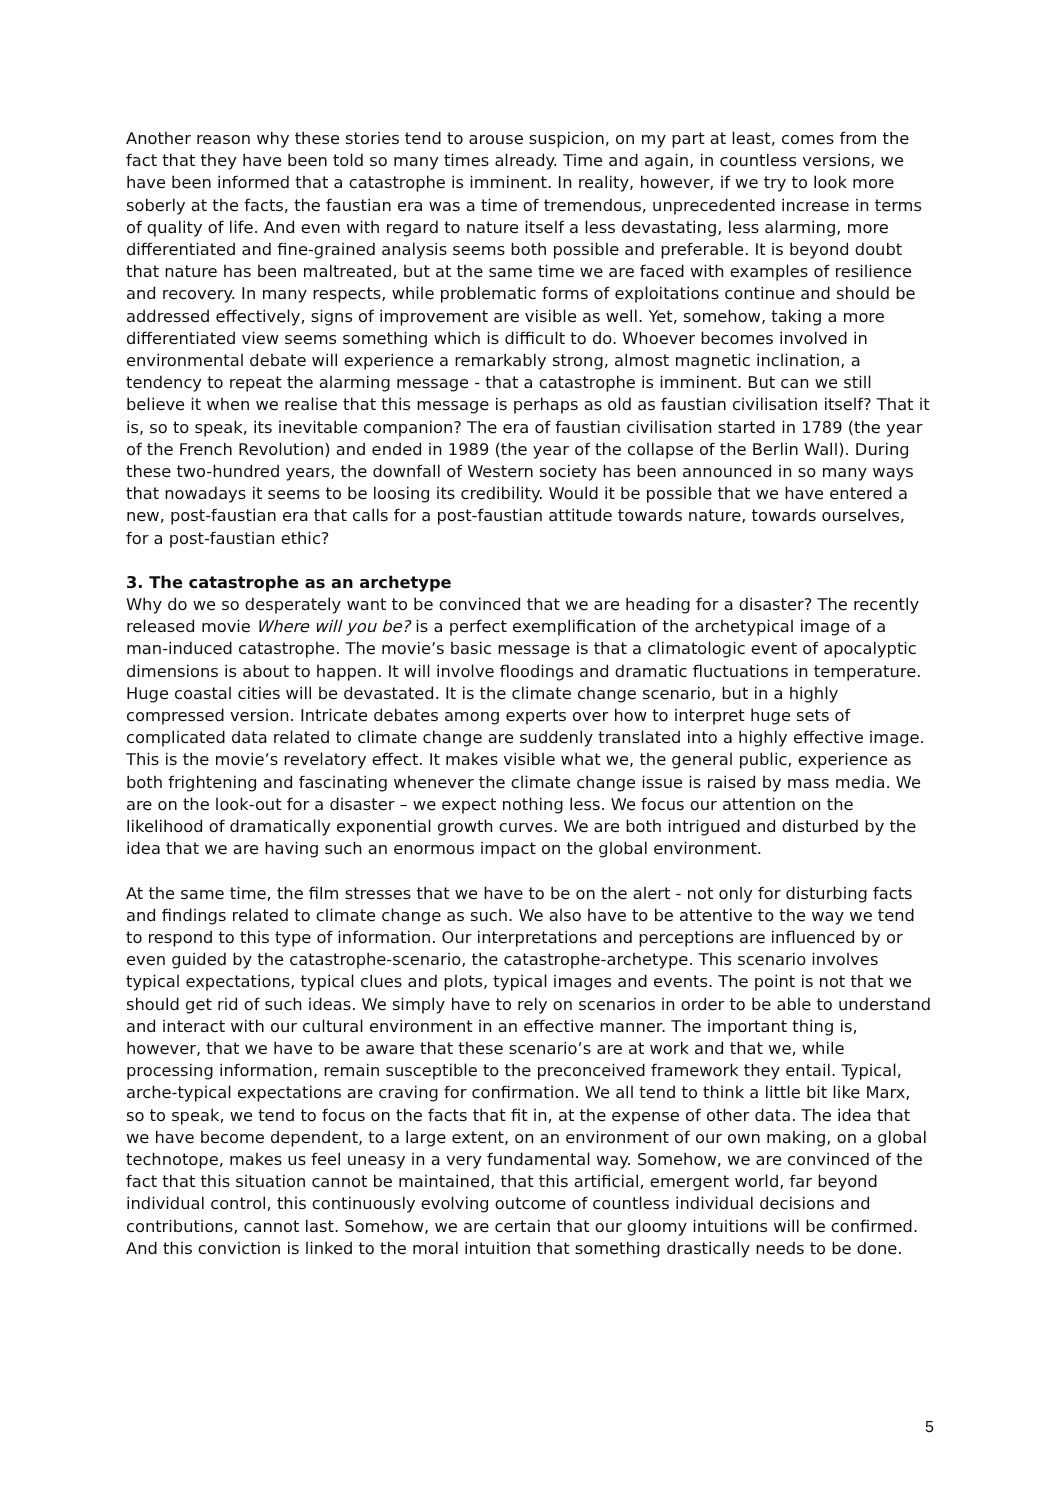Another reason why these stories tend to arouse suspicion, on my part at least, comes from the fact that they have been told so many times already. Time and again, in countless versions, we have been informed that a catastrophe is imminent. In reality, however, if we try to look more soberly at the facts, the faustian era was a time of tremendous, unprecedented increase in terms of quality of life. And even with regard to nature itself a less devastating, less alarming, more differentiated and fine-grained analysis seems both possible and preferable. It is beyond doubt that nature has been maltreated, but at the same time we are faced with examples of resilience and recovery. In many respects, while problematic forms of exploitations continue and should be addressed effectively, signs of improvement are visible as well. Yet, somehow, taking a more differentiated view seems something which is difficult to do. Whoever becomes involved in environmental debate will experience a remarkably strong, almost magnetic inclination, a tendency to repeat the alarming message - that a catastrophe is imminent. But can we still believe it when we realise that this message is perhaps as old as faustian civilisation itself? That it is, so to speak, its inevitable companion? The era of faustian civilisation started in 1789 (the year of the French Revolution) and ended in 1989 (the year of the collapse of the Berlin Wall). During these two-hundred years, the downfall of Western society has been announced in so many ways that nowadays it seems to be loosing its credibility. Would it be possible that we have entered a new, post-faustian era that calls for a post-faustian attitude towards nature, towards ourselves, for a post-faustian ethic?
3. The catastrophe as an archetype
Why do we so desperately want to be convinced that we are heading for a disaster? The recently released movie Where will you be? is a perfect exemplification of the archetypical image of a man-induced catastrophe. The movie’s basic message is that a climatologic event of apocalyptic dimensions is about to happen. It will involve floodings and dramatic fluctuations in temperature. Huge coastal cities will be devastated. It is the climate change scenario, but in a highly compressed version. Intricate debates among experts over how to interpret huge sets of complicated data related to climate change are suddenly translated into a highly effective image. This is the movie’s revelatory effect. It makes visible what we, the general public, experience as both frightening and fascinating whenever the climate change issue is raised by mass media. We are on the look-out for a disaster – we expect nothing less. We focus our attention on the likelihood of dramatically exponential growth curves. We are both intrigued and disturbed by the idea that we are having such an enormous impact on the global environment.
At the same time, the film stresses that we have to be on the alert - not only for disturbing facts and findings related to climate change as such. We also have to be attentive to the way we tend to respond to this type of information. Our interpretations and perceptions are influenced by or even guided by the catastrophe-scenario, the catastrophe-archetype. This scenario involves typical expectations, typical clues and plots, typical images and events. The point is not that we should get rid of such ideas. We simply have to rely on scenarios in order to be able to understand and interact with our cultural environment in an effective manner. The important thing is, however, that we have to be aware that these scenario’s are at work and that we, while processing information, remain susceptible to the preconceived framework they entail. Typical, arche-typical expectations are craving for confirmation. We all tend to think a little bit like Marx, so to speak, we tend to focus on the facts that fit in, at the expense of other data. The idea that we have become dependent, to a large extent, on an environment of our own making, on a global technotope, makes us feel uneasy in a very fundamental way. Somehow, we are convinced of the fact that this situation cannot be maintained, that this artificial, emergent world, far beyond individual control, this continuously evolving outcome of countless individual decisions and contributions, cannot last. Somehow, we are certain that our gloomy intuitions will be confirmed. And this conviction is linked to the moral intuition that something drastically needs to be done.
5